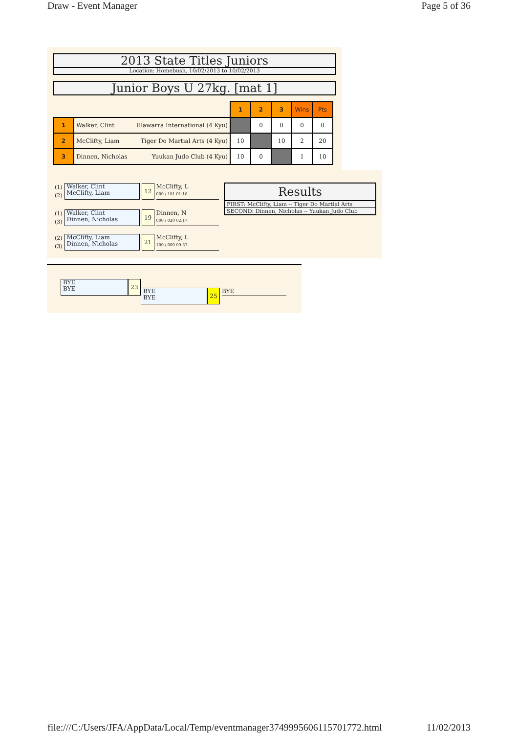Draw - Event Manager Page 5 of 36
2013 State Titles Juniors
Location: Homebush, 10/02/2013 to 10/02/2013
Junior Boys U 27kg. [mat 1]
| | | 1 | 2 | 3 | Wins | Pts |
| 1 | Walker, Clint Illawarra International (4 Kyu) | | 0 | 0 | 0 | 0 |
| 2 | McClifty, Liam Tiger Do Martial Arts (4 Kyu) | 10 | | 10 | 2 | 20 |
| 3 | Dinnen, Nicholas Yuukan Judo Club (4 Kyu) | 10 | 0 | | 1 | 10 |
(1)
(2)
Walker, Clint
McClifty, Liam
12
McClifty, L
000 / 101 01:18
(1)
(3)
Walker, Clint
Dinnen, Nicholas
19
Dinnen, N
000 / 020 02:17
(2)
(3)
McClifty, Liam
Dinnen, Nicholas
21
McClifty, L
100 / 000 00:57
Results
FIRST: McClifty, Liam -- Tiger Do Martial Arts
SECOND: Dinnen, Nicholas -- Yuukan Judo Club
BYE
BYE
23
BYE
BYE
25
BYE
file:///C:/Users/JFA/AppData/Local/Temp/eventmanager3749995606115701772.html 11/02/2013